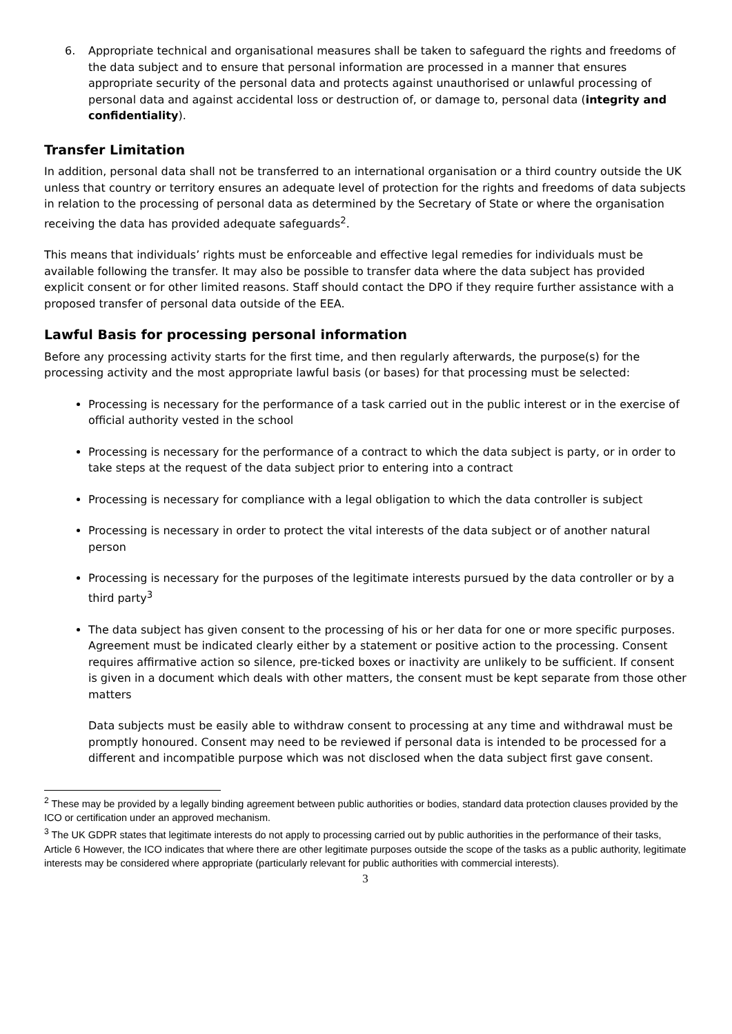6. Appropriate technical and organisational measures shall be taken to safeguard the rights and freedoms of the data subject and to ensure that personal information are processed in a manner that ensures appropriate security of the personal data and protects against unauthorised or unlawful processing of personal data and against accidental loss or destruction of, or damage to, personal data (integrity and confidentiality).
Transfer Limitation
In addition, personal data shall not be transferred to an international organisation or a third country outside the UK unless that country or territory ensures an adequate level of protection for the rights and freedoms of data subjects in relation to the processing of personal data as determined by the Secretary of State or where the organisation receiving the data has provided adequate safeguards<sup>2</sup>.
This means that individuals’ rights must be enforceable and effective legal remedies for individuals must be available following the transfer. It may also be possible to transfer data where the data subject has provided explicit consent or for other limited reasons. Staff should contact the DPO if they require further assistance with a proposed transfer of personal data outside of the EEA.
Lawful Basis for processing personal information
Before any processing activity starts for the first time, and then regularly afterwards, the purpose(s) for the processing activity and the most appropriate lawful basis (or bases) for that processing must be selected:
Processing is necessary for the performance of a task carried out in the public interest or in the exercise of official authority vested in the school
Processing is necessary for the performance of a contract to which the data subject is party, or in order to take steps at the request of the data subject prior to entering into a contract
Processing is necessary for compliance with a legal obligation to which the data controller is subject
Processing is necessary in order to protect the vital interests of the data subject or of another natural person
Processing is necessary for the purposes of the legitimate interests pursued by the data controller or by a third party<sup>3</sup>
The data subject has given consent to the processing of his or her data for one or more specific purposes. Agreement must be indicated clearly either by a statement or positive action to the processing. Consent requires affirmative action so silence, pre-ticked boxes or inactivity are unlikely to be sufficient. If consent is given in a document which deals with other matters, the consent must be kept separate from those other matters
Data subjects must be easily able to withdraw consent to processing at any time and withdrawal must be promptly honoured. Consent may need to be reviewed if personal data is intended to be processed for a different and incompatible purpose which was not disclosed when the data subject first gave consent.
<sup>2</sup> These may be provided by a legally binding agreement between public authorities or bodies, standard data protection clauses provided by the ICO or certification under an approved mechanism.
<sup>3</sup> The UK GDPR states that legitimate interests do not apply to processing carried out by public authorities in the performance of their tasks, Article 6 However, the ICO indicates that where there are other legitimate purposes outside the scope of the tasks as a public authority, legitimate interests may be considered where appropriate (particularly relevant for public authorities with commercial interests).
3